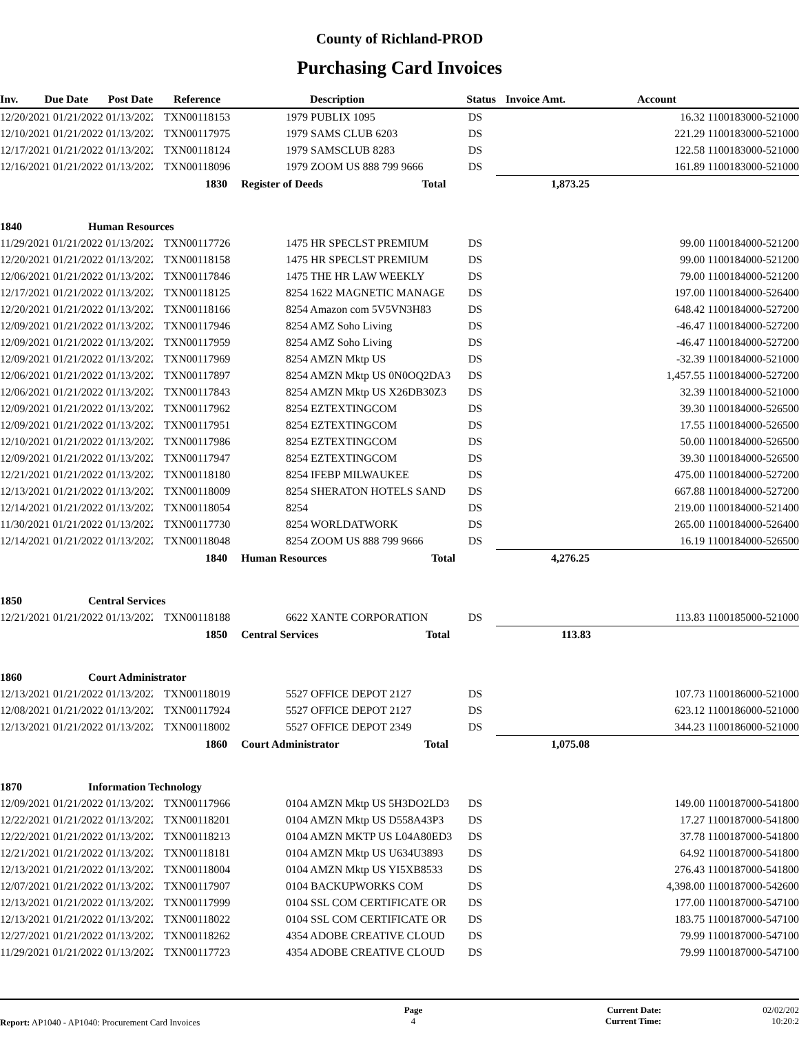County of Richland-PROD
Purchasing Card Invoices
| Inv. | Due Date | Post Date | Reference | Description | Status | Invoice Amt. | Account |
| --- | --- | --- | --- | --- | --- | --- | --- |
| 12/20/2021 01/21/2022 01/13/2022 | | | TXN00118153 | 1979 PUBLIX 1095 | DS | 16.32 1100183000-521000 | |
| 12/10/2021 01/21/2022 01/13/2022 | | | TXN00117975 | 1979 SAMS CLUB 6203 | DS | 221.29 1100183000-521000 | |
| 12/17/2021 01/21/2022 01/13/2022 | | | TXN00118124 | 1979 SAMSCLUB 8283 | DS | 122.58 1100183000-521000 | |
| 12/16/2021 01/21/2022 01/13/2022 | | | TXN00118096 | 1979 ZOOM US 888 799 9666 | DS | 161.89 1100183000-521000 | |
| 1830 | | | | Register of Deeds Total | | 1,873.25 | |
| 1840 | | Human Resources | | | | | |
| 11/29/2021 01/21/2022 01/13/2022 | | | TXN00117726 | 1475 HR SPECLST PREMIUM | DS | 99.00 1100184000-521200 | |
| 12/20/2021 01/21/2022 01/13/2022 | | | TXN00118158 | 1475 HR SPECLST PREMIUM | DS | 99.00 1100184000-521200 | |
| 12/06/2021 01/21/2022 01/13/2022 | | | TXN00117846 | 1475 THE HR LAW WEEKLY | DS | 79.00 1100184000-521200 | |
| 12/17/2021 01/21/2022 01/13/2022 | | | TXN00118125 | 8254 1622 MAGNETIC MANAGE | DS | 197.00 1100184000-526400 | |
| 12/20/2021 01/21/2022 01/13/2022 | | | TXN00118166 | 8254 Amazon com 5V5VN3H83 | DS | 648.42 1100184000-527200 | |
| 12/09/2021 01/21/2022 01/13/2022 | | | TXN00117946 | 8254 AMZ Soho Living | DS | -46.47 1100184000-527200 | |
| 12/09/2021 01/21/2022 01/13/2022 | | | TXN00117959 | 8254 AMZ Soho Living | DS | -46.47 1100184000-527200 | |
| 12/09/2021 01/21/2022 01/13/2022 | | | TXN00117969 | 8254 AMZN Mktp US | DS | -32.39 1100184000-521000 | |
| 12/06/2021 01/21/2022 01/13/2022 | | | TXN00117897 | 8254 AMZN Mktp US 0N0OQ2DA3 | DS | 1,457.55 1100184000-527200 | |
| 12/06/2021 01/21/2022 01/13/2022 | | | TXN00117843 | 8254 AMZN Mktp US X26DB30Z3 | DS | 32.39 1100184000-521000 | |
| 12/09/2021 01/21/2022 01/13/2022 | | | TXN00117962 | 8254 EZTEXTINGCOM | DS | 39.30 1100184000-526500 | |
| 12/09/2021 01/21/2022 01/13/2022 | | | TXN00117951 | 8254 EZTEXTINGCOM | DS | 17.55 1100184000-526500 | |
| 12/10/2021 01/21/2022 01/13/2022 | | | TXN00117986 | 8254 EZTEXTINGCOM | DS | 50.00 1100184000-526500 | |
| 12/09/2021 01/21/2022 01/13/2022 | | | TXN00117947 | 8254 EZTEXTINGCOM | DS | 39.30 1100184000-526500 | |
| 12/21/2021 01/21/2022 01/13/2022 | | | TXN00118180 | 8254 IFEBP MILWAUKEE | DS | 475.00 1100184000-527200 | |
| 12/13/2021 01/21/2022 01/13/2022 | | | TXN00118009 | 8254 SHERATON HOTELS SAND | DS | 667.88 1100184000-527200 | |
| 12/14/2021 01/21/2022 01/13/2022 | | | TXN00118054 | 8254 | DS | 219.00 1100184000-521400 | |
| 11/30/2021 01/21/2022 01/13/2022 | | | TXN00117730 | 8254 WORLDATWORK | DS | 265.00 1100184000-526400 | |
| 12/14/2021 01/21/2022 01/13/2022 | | | TXN00118048 | 8254 ZOOM US 888 799 9666 | DS | 16.19 1100184000-526500 | |
| 1840 | | | | Human Resources Total | | 4,276.25 | |
| 1850 | | Central Services | | | | | |
| 12/21/2021 01/21/2022 01/13/2022 | | | TXN00118188 | 6622 XANTE CORPORATION | DS | 113.83 1100185000-521000 | |
| 1850 | | | | Central Services Total | | 113.83 | |
| 1860 | | Court Administrator | | | | | |
| 12/13/2021 01/21/2022 01/13/2022 | | | TXN00118019 | 5527 OFFICE DEPOT 2127 | DS | 107.73 1100186000-521000 | |
| 12/08/2021 01/21/2022 01/13/2022 | | | TXN00117924 | 5527 OFFICE DEPOT 2127 | DS | 623.12 1100186000-521000 | |
| 12/13/2021 01/21/2022 01/13/2022 | | | TXN00118002 | 5527 OFFICE DEPOT 2349 | DS | 344.23 1100186000-521000 | |
| 1860 | | | | Court Administrator Total | | 1,075.08 | |
| 1870 | | Information Technology | | | | | |
| 12/09/2021 01/21/2022 01/13/2022 | | | TXN00117966 | 0104 AMZN Mktp US 5H3DO2LD3 | DS | 149.00 1100187000-541800 | |
| 12/22/2021 01/21/2022 01/13/2022 | | | TXN00118201 | 0104 AMZN Mktp US D558A43P3 | DS | 17.27 1100187000-541800 | |
| 12/22/2021 01/21/2022 01/13/2022 | | | TXN00118213 | 0104 AMZN MKTP US L04A80ED3 | DS | 37.78 1100187000-541800 | |
| 12/21/2021 01/21/2022 01/13/2022 | | | TXN00118181 | 0104 AMZN Mktp US U634U3893 | DS | 64.92 1100187000-541800 | |
| 12/13/2021 01/21/2022 01/13/2022 | | | TXN00118004 | 0104 AMZN Mktp US YI5XB8533 | DS | 276.43 1100187000-541800 | |
| 12/07/2021 01/21/2022 01/13/2022 | | | TXN00117907 | 0104 BACKUPWORKS COM | DS | 4,398.00 1100187000-542600 | |
| 12/13/2021 01/21/2022 01/13/2022 | | | TXN00117999 | 0104 SSL COM CERTIFICATE OR | DS | 177.00 1100187000-547100 | |
| 12/13/2021 01/21/2022 01/13/2022 | | | TXN00118022 | 0104 SSL COM CERTIFICATE OR | DS | 183.75 1100187000-547100 | |
| 12/27/2021 01/21/2022 01/13/2022 | | | TXN00118262 | 4354 ADOBE CREATIVE CLOUD | DS | 79.99 1100187000-547100 | |
| 11/29/2021 01/21/2022 01/13/2022 | | | TXN00117723 | 4354 ADOBE CREATIVE CLOUD | DS | 79.99 1100187000-547100 | |
| Report: AP1040 - AP1040: Procurement Card Invoices | Page 4 | Current Date: Current Time: | 02/02/202 10:20:2 |